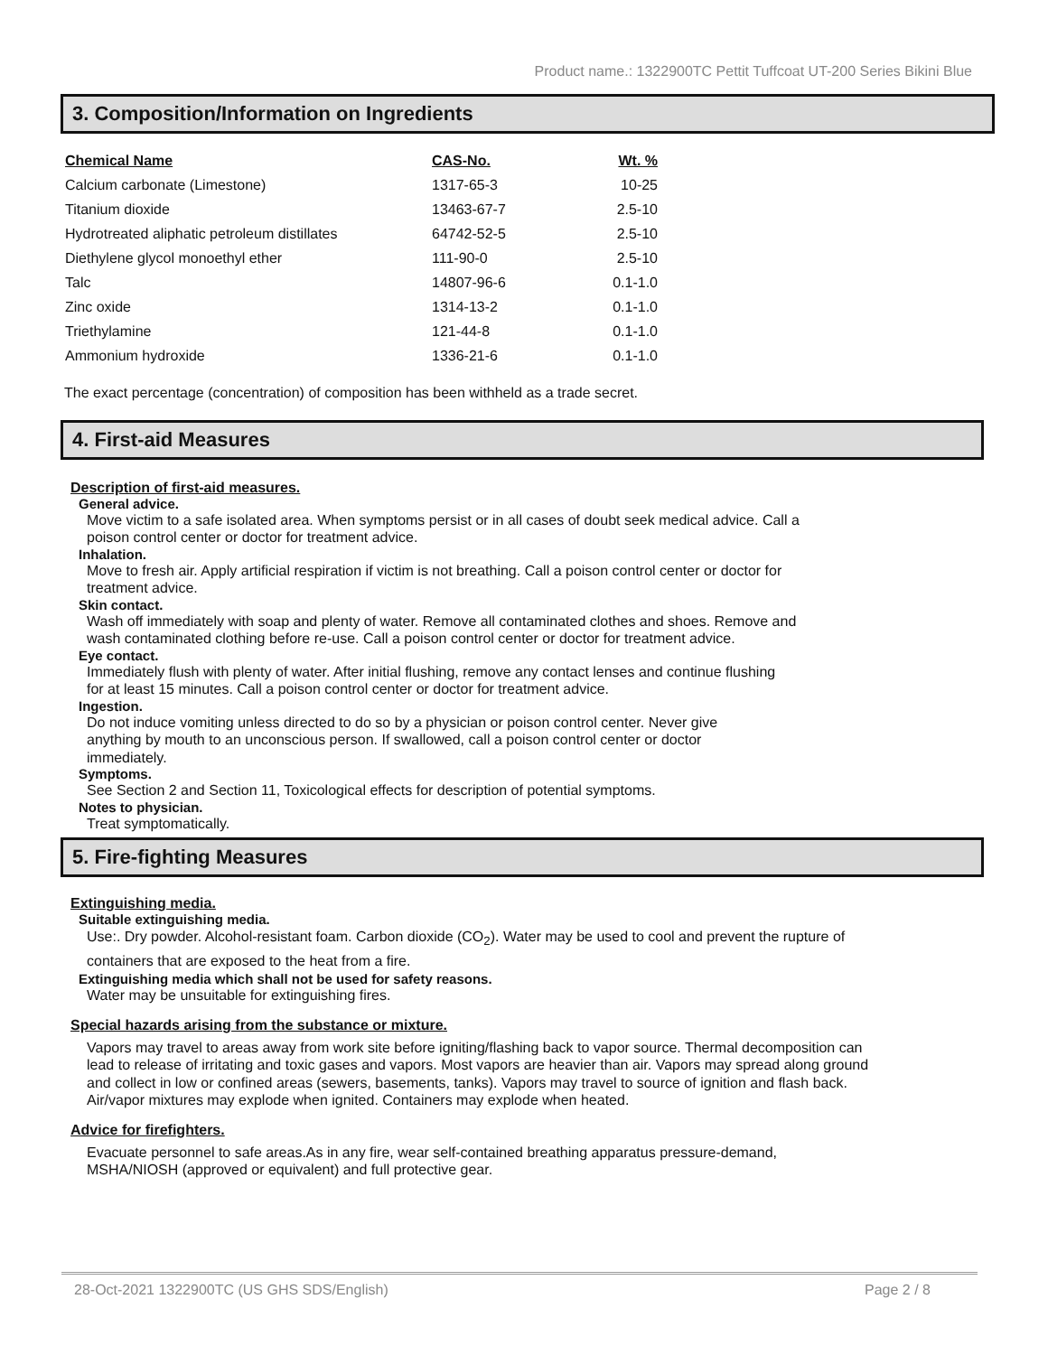Product name.: 1322900TC Pettit Tuffcoat UT-200 Series Bikini Blue
3. Composition/Information on Ingredients
| Chemical Name | CAS-No. | Wt. % |
| --- | --- | --- |
| Calcium carbonate (Limestone) | 1317-65-3 | 10-25 |
| Titanium dioxide | 13463-67-7 | 2.5-10 |
| Hydrotreated aliphatic petroleum distillates | 64742-52-5 | 2.5-10 |
| Diethylene glycol monoethyl ether | 111-90-0 | 2.5-10 |
| Talc | 14807-96-6 | 0.1-1.0 |
| Zinc oxide | 1314-13-2 | 0.1-1.0 |
| Triethylamine | 121-44-8 | 0.1-1.0 |
| Ammonium hydroxide | 1336-21-6 | 0.1-1.0 |
The exact percentage (concentration) of composition has been withheld as a trade secret.
4. First-aid Measures
Description of first-aid measures.
General advice.
Move victim to a safe isolated area. When symptoms persist or in all cases of doubt seek medical advice. Call a poison control center or doctor for treatment advice.
Inhalation.
Move to fresh air. Apply artificial respiration if victim is not breathing. Call a poison control center or doctor for treatment advice.
Skin contact.
Wash off immediately with soap and plenty of water. Remove all contaminated clothes and shoes. Remove and wash contaminated clothing before re-use. Call a poison control center or doctor for treatment advice.
Eye contact.
Immediately flush with plenty of water. After initial flushing, remove any contact lenses and continue flushing for at least 15 minutes. Call a poison control center or doctor for treatment advice.
Ingestion.
Do not induce vomiting unless directed to do so by a physician or poison control center. Never give anything by mouth to an unconscious person. If swallowed, call a poison control center or doctor immediately.
Symptoms.
See Section 2 and Section 11, Toxicological effects for description of potential symptoms.
Notes to physician.
Treat symptomatically.
5. Fire-fighting Measures
Extinguishing media.
Suitable extinguishing media.
Use:. Dry powder. Alcohol-resistant foam. Carbon dioxide (CO<sub>2</sub>). Water may be used to cool and prevent the rupture of containers that are exposed to the heat from a fire.
Extinguishing media which shall not be used for safety reasons.
Water may be unsuitable for extinguishing fires.
Special hazards arising from the substance or mixture.
Vapors may travel to areas away from work site before igniting/flashing back to vapor source. Thermal decomposition can lead to release of irritating and toxic gases and vapors. Most vapors are heavier than air. Vapors may spread along ground and collect in low or confined areas (sewers, basements, tanks). Vapors may travel to source of ignition and flash back. Air/vapor mixtures may explode when ignited. Containers may explode when heated.
Advice for firefighters.
Evacuate personnel to safe areas.As in any fire, wear self-contained breathing apparatus pressure-demand, MSHA/NIOSH (approved or equivalent) and full protective gear.
28-Oct-2021 1322900TC (US GHS SDS/English) Page 2 / 8